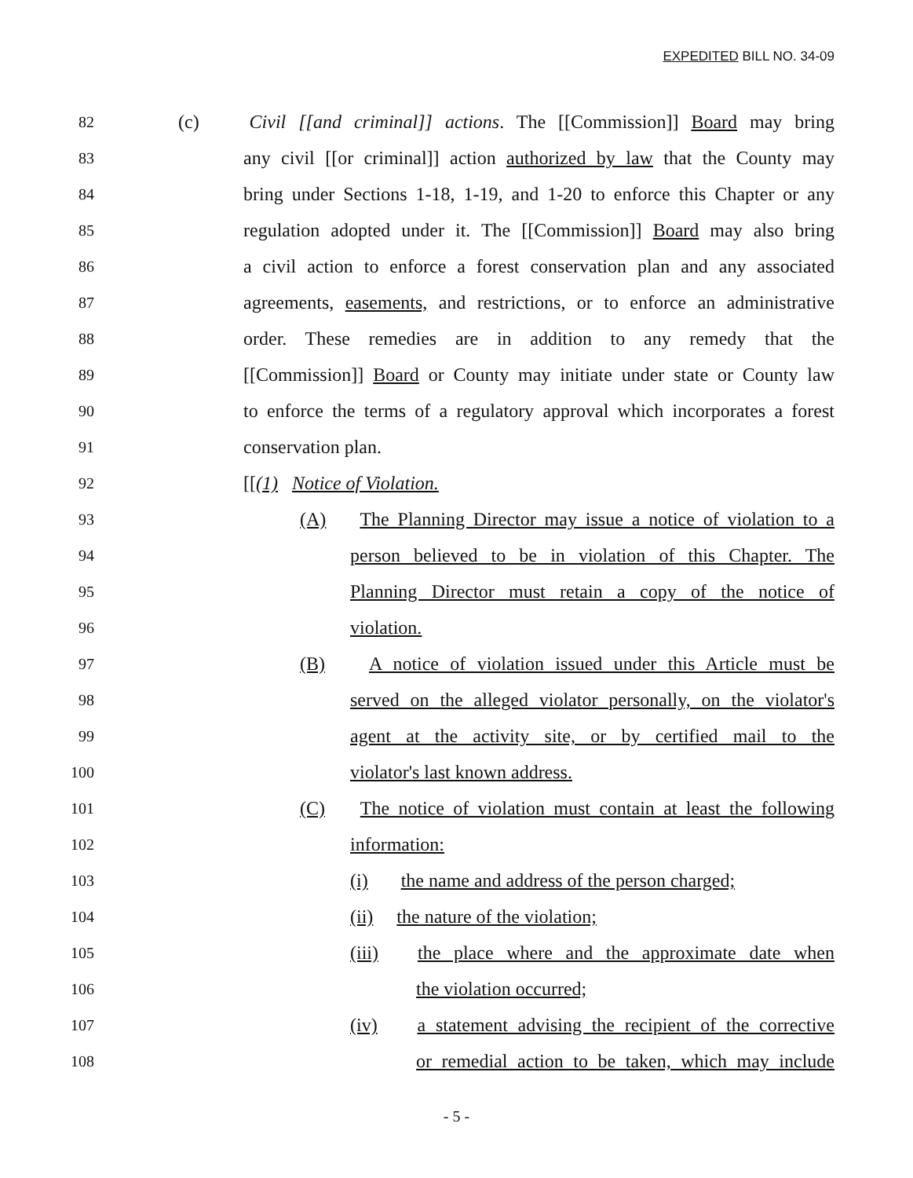EXPEDITED BILL NO. 34-09
82 (c) Civil [[and criminal]] actions. The [[Commission]] Board may bring
83 any civil [[or criminal]] action authorized by law that the County may
84 bring under Sections 1-18, 1-19, and 1-20 to enforce this Chapter or any
85 regulation adopted under it. The [[Commission]] Board may also bring
86 a civil action to enforce a forest conservation plan and any associated
87 agreements, easements, and restrictions, or to enforce an administrative
88 order. These remedies are in addition to any remedy that the
89 [[Commission]] Board or County may initiate under state or County law
90 to enforce the terms of a regulatory approval which incorporates a forest
91 conservation plan.
92 [[(1) Notice of Violation.
93 (A) The Planning Director may issue a notice of violation to a
94 person believed to be in violation of this Chapter. The
95 Planning Director must retain a copy of the notice of
96 violation.
97 (B) A notice of violation issued under this Article must be
98 served on the alleged violator personally, on the violator's
99 agent at the activity site, or by certified mail to the
100 violator's last known address.
101 (C) The notice of violation must contain at least the following
102 information:
103 (i) the name and address of the person charged;
104 (ii) the nature of the violation;
105 (iii) the place where and the approximate date when
106 the violation occurred;
107 (iv) a statement advising the recipient of the corrective
108 or remedial action to be taken, which may include
- 5 -